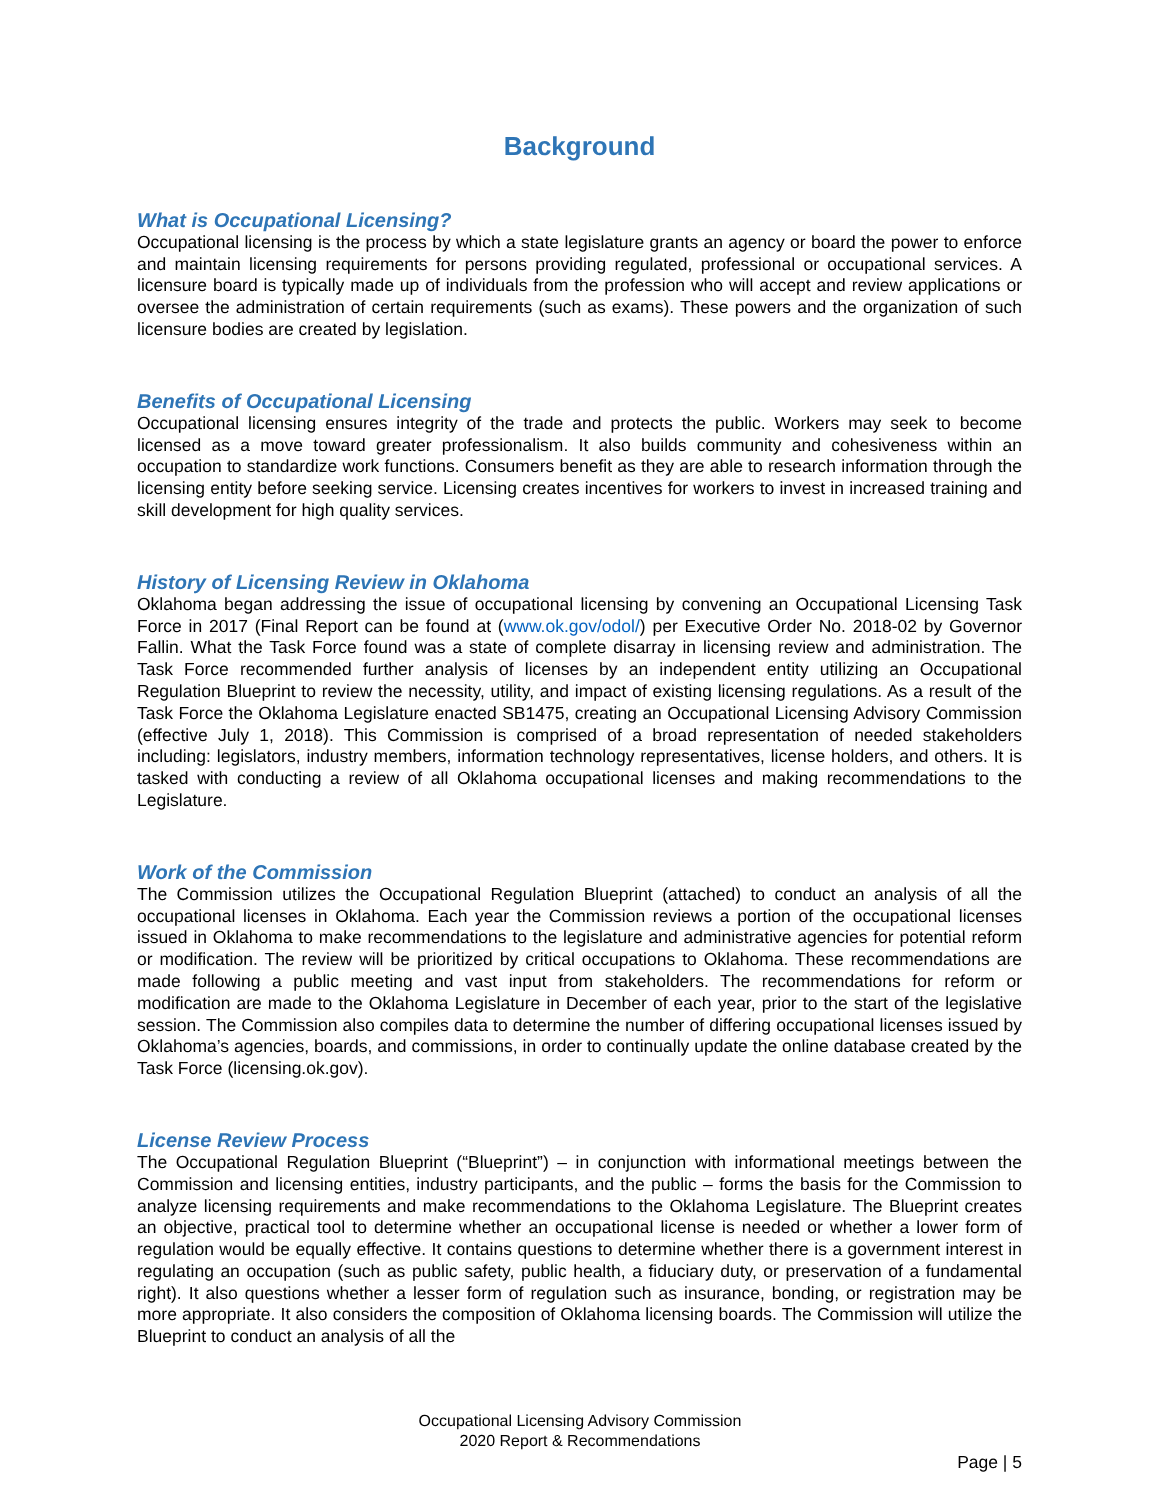Background
What is Occupational Licensing?
Occupational licensing is the process by which a state legislature grants an agency or board the power to enforce and maintain licensing requirements for persons providing regulated, professional or occupational services. A licensure board is typically made up of individuals from the profession who will accept and review applications or oversee the administration of certain requirements (such as exams). These powers and the organization of such licensure bodies are created by legislation.
Benefits of Occupational Licensing
Occupational licensing ensures integrity of the trade and protects the public. Workers may seek to become licensed as a move toward greater professionalism. It also builds community and cohesiveness within an occupation to standardize work functions. Consumers benefit as they are able to research information through the licensing entity before seeking service. Licensing creates incentives for workers to invest in increased training and skill development for high quality services.
History of Licensing Review in Oklahoma
Oklahoma began addressing the issue of occupational licensing by convening an Occupational Licensing Task Force in 2017 (Final Report can be found at (www.ok.gov/odol/) per Executive Order No. 2018-02 by Governor Fallin. What the Task Force found was a state of complete disarray in licensing review and administration. The Task Force recommended further analysis of licenses by an independent entity utilizing an Occupational Regulation Blueprint to review the necessity, utility, and impact of existing licensing regulations. As a result of the Task Force the Oklahoma Legislature enacted SB1475, creating an Occupational Licensing Advisory Commission (effective July 1, 2018). This Commission is comprised of a broad representation of needed stakeholders including: legislators, industry members, information technology representatives, license holders, and others. It is tasked with conducting a review of all Oklahoma occupational licenses and making recommendations to the Legislature.
Work of the Commission
The Commission utilizes the Occupational Regulation Blueprint (attached) to conduct an analysis of all the occupational licenses in Oklahoma. Each year the Commission reviews a portion of the occupational licenses issued in Oklahoma to make recommendations to the legislature and administrative agencies for potential reform or modification. The review will be prioritized by critical occupations to Oklahoma. These recommendations are made following a public meeting and vast input from stakeholders. The recommendations for reform or modification are made to the Oklahoma Legislature in December of each year, prior to the start of the legislative session. The Commission also compiles data to determine the number of differing occupational licenses issued by Oklahoma’s agencies, boards, and commissions, in order to continually update the online database created by the Task Force (licensing.ok.gov).
License Review Process
The Occupational Regulation Blueprint (“Blueprint”) – in conjunction with informational meetings between the Commission and licensing entities, industry participants, and the public – forms the basis for the Commission to analyze licensing requirements and make recommendations to the Oklahoma Legislature. The Blueprint creates an objective, practical tool to determine whether an occupational license is needed or whether a lower form of regulation would be equally effective. It contains questions to determine whether there is a government interest in regulating an occupation (such as public safety, public health, a fiduciary duty, or preservation of a fundamental right). It also questions whether a lesser form of regulation such as insurance, bonding, or registration may be more appropriate. It also considers the composition of Oklahoma licensing boards. The Commission will utilize the Blueprint to conduct an analysis of all the
Occupational Licensing Advisory Commission
2020 Report & Recommendations
Page | 5